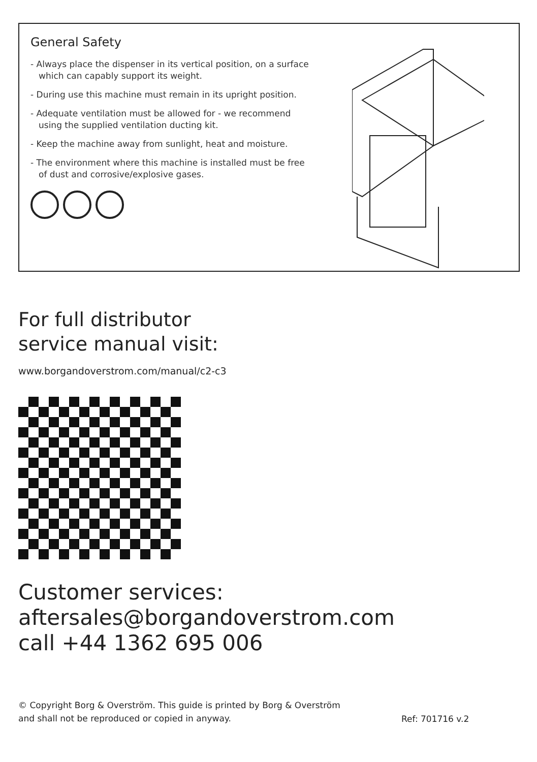General Safety
- Always place the dispenser in its vertical position, on a surface which can capably support its weight.
- During use this machine must remain in its upright position.
- Adequate ventilation must be allowed for - we recommend using the supplied ventilation ducting kit.
- Keep the machine away from sunlight, heat and moisture.
- The environment where this machine is installed must be free of dust and corrosive/explosive gases.
For full distributor
service manual visit:
www.borgandoverstrom.com/manual/c2-c3
Customer services:
aftersales@borgandoverstrom.com
call +44 1362 695 006
© Copyright Borg & Overström. This guide is printed by Borg & Overström
and shall not be reproduced or copied in anyway.
Ref: 701716 v.2